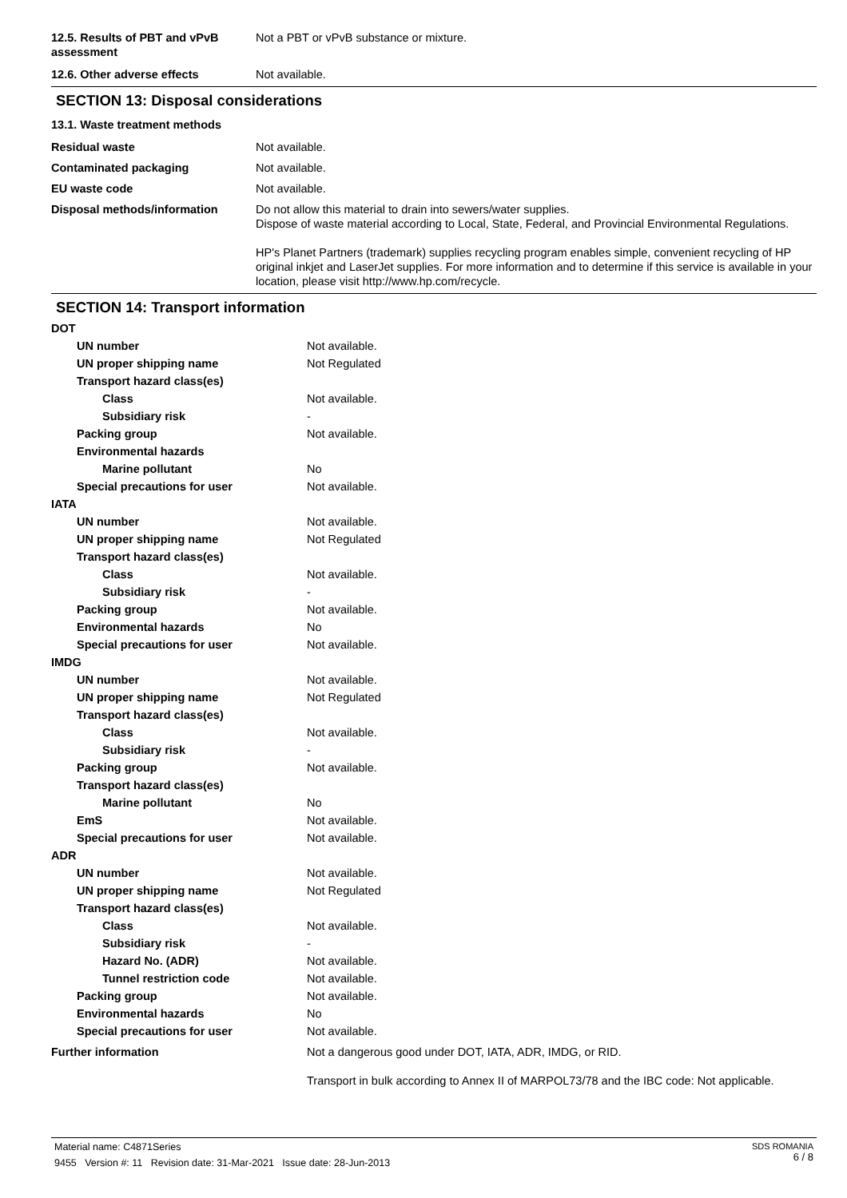| 12.5. Results of PBT and vPvB assessment | Not a PBT or vPvB substance or mixture. |
| 12.6. Other adverse effects | Not available. |
SECTION 13: Disposal considerations
| 13.1. Waste treatment methods | |
| Residual waste | Not available. |
| Contaminated packaging | Not available. |
| EU waste code | Not available. |
| Disposal methods/information | Do not allow this material to drain into sewers/water supplies. Dispose of waste material according to Local, State, Federal, and Provincial Environmental Regulations. HP's Planet Partners (trademark) supplies recycling program enables simple, convenient recycling of HP original inkjet and LaserJet supplies. For more information and to determine if this service is available in your location, please visit http://www.hp.com/recycle. |
SECTION 14: Transport information
| DOT | |
| UN number | Not available. |
| UN proper shipping name | Not Regulated |
| Transport hazard class(es) | |
| Class | Not available. |
| Subsidiary risk | - |
| Packing group | Not available. |
| Environmental hazards | |
| Marine pollutant | No |
| Special precautions for user | Not available. |
| IATA | |
| UN number | Not available. |
| UN proper shipping name | Not Regulated |
| Transport hazard class(es) | |
| Class | Not available. |
| Subsidiary risk | - |
| Packing group | Not available. |
| Environmental hazards | No |
| Special precautions for user | Not available. |
| IMDG | |
| UN number | Not available. |
| UN proper shipping name | Not Regulated |
| Transport hazard class(es) | |
| Class | Not available. |
| Subsidiary risk | - |
| Packing group | Not available. |
| Transport hazard class(es) | |
| Marine pollutant | No |
| EmS | Not available. |
| Special precautions for user | Not available. |
| ADR | |
| UN number | Not available. |
| UN proper shipping name | Not Regulated |
| Transport hazard class(es) | |
| Class | Not available. |
| Subsidiary risk | - |
| Hazard No. (ADR) | Not available. |
| Tunnel restriction code | Not available. |
| Packing group | Not available. |
| Environmental hazards | No |
| Special precautions for user | Not available. |
| Further information | Not a dangerous good under DOT, IATA, ADR, IMDG, or RID. Transport in bulk according to Annex II of MARPOL73/78 and the IBC code: Not applicable. |
Material name: C4871Series
9455 Version #: 11 Revision date: 31-Mar-2021 Issue date: 28-Jun-2013
SDS ROMANIA
6 / 8